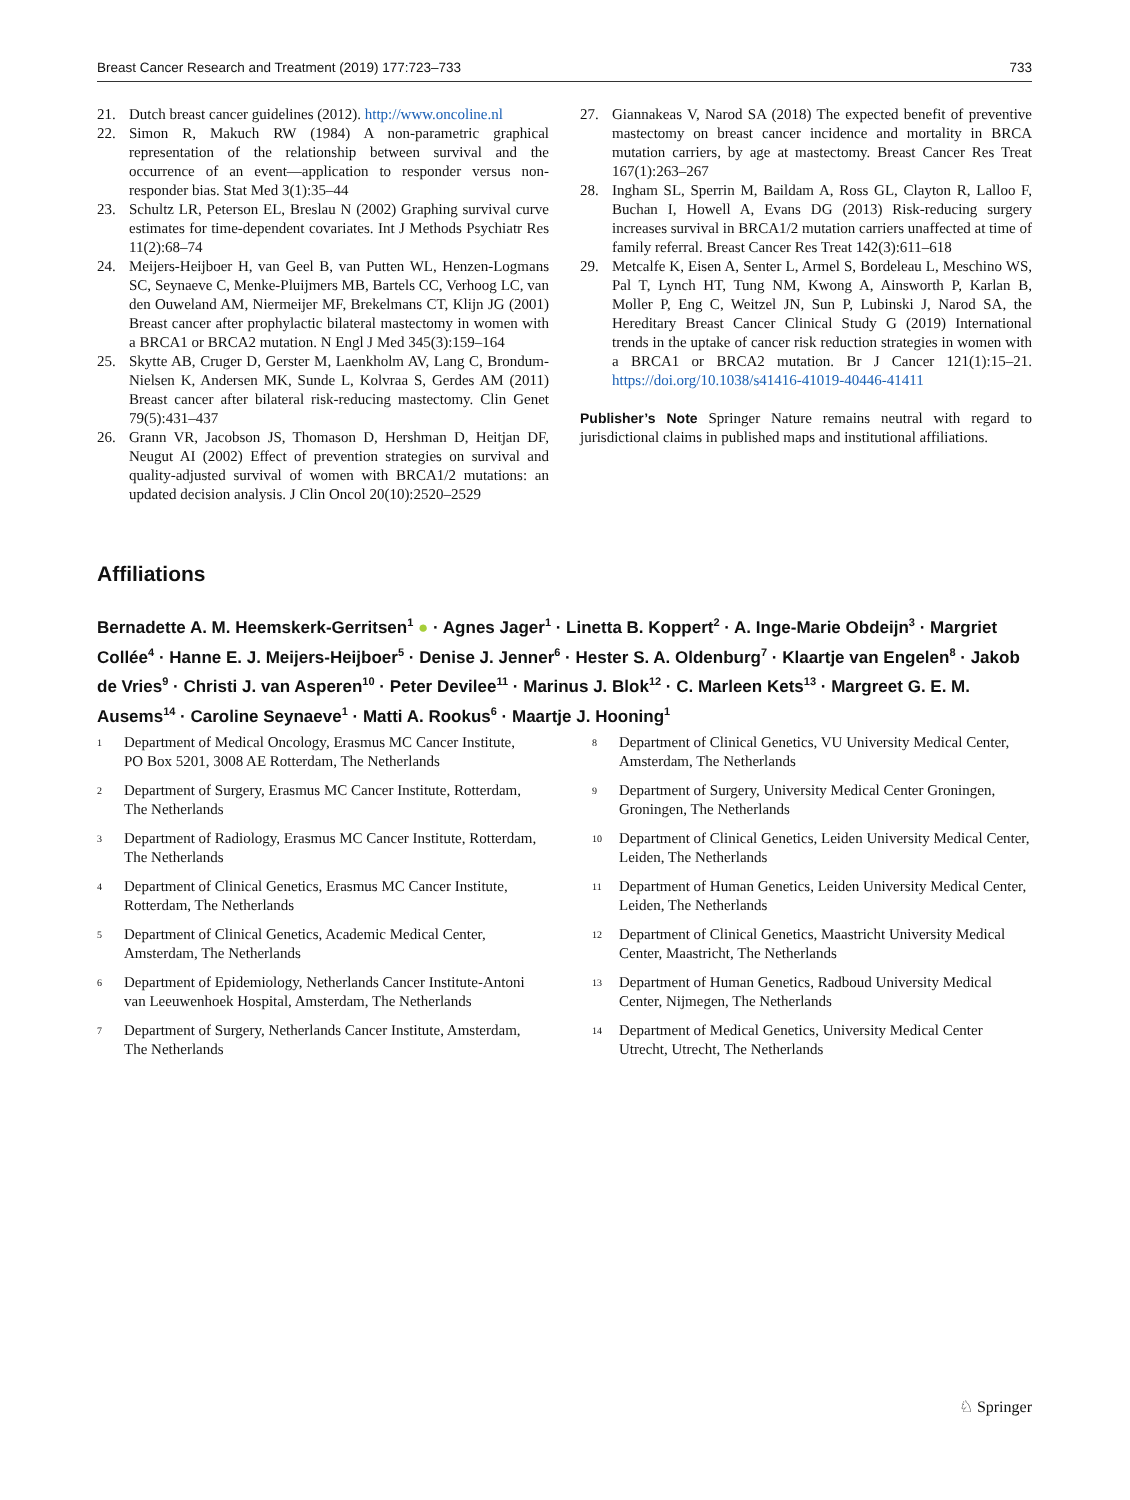Breast Cancer Research and Treatment (2019) 177:723–733 733
21. Dutch breast cancer guidelines (2012). http://www.oncoline.nl
22. Simon R, Makuch RW (1984) A non-parametric graphical representation of the relationship between survival and the occurrence of an event—application to responder versus non-responder bias. Stat Med 3(1):35–44
23. Schultz LR, Peterson EL, Breslau N (2002) Graphing survival curve estimates for time-dependent covariates. Int J Methods Psychiatr Res 11(2):68–74
24. Meijers-Heijboer H, van Geel B, van Putten WL, Henzen-Logmans SC, Seynaeve C, Menke-Pluijmers MB, Bartels CC, Verhoog LC, van den Ouweland AM, Niermeijer MF, Brekelmans CT, Klijn JG (2001) Breast cancer after prophylactic bilateral mastectomy in women with a BRCA1 or BRCA2 mutation. N Engl J Med 345(3):159–164
25. Skytte AB, Cruger D, Gerster M, Laenkholm AV, Lang C, Brondum-Nielsen K, Andersen MK, Sunde L, Kolvraa S, Gerdes AM (2011) Breast cancer after bilateral risk-reducing mastectomy. Clin Genet 79(5):431–437
26. Grann VR, Jacobson JS, Thomason D, Hershman D, Heitjan DF, Neugut AI (2002) Effect of prevention strategies on survival and quality-adjusted survival of women with BRCA1/2 mutations: an updated decision analysis. J Clin Oncol 20(10):2520–2529
27. Giannakeas V, Narod SA (2018) The expected benefit of preventive mastectomy on breast cancer incidence and mortality in BRCA mutation carriers, by age at mastectomy. Breast Cancer Res Treat 167(1):263–267
28. Ingham SL, Sperrin M, Baildam A, Ross GL, Clayton R, Lalloo F, Buchan I, Howell A, Evans DG (2013) Risk-reducing surgery increases survival in BRCA1/2 mutation carriers unaffected at time of family referral. Breast Cancer Res Treat 142(3):611–618
29. Metcalfe K, Eisen A, Senter L, Armel S, Bordeleau L, Meschino WS, Pal T, Lynch HT, Tung NM, Kwong A, Ainsworth P, Karlan B, Moller P, Eng C, Weitzel JN, Sun P, Lubinski J, Narod SA, the Hereditary Breast Cancer Clinical Study G (2019) International trends in the uptake of cancer risk reduction strategies in women with a BRCA1 or BRCA2 mutation. Br J Cancer 121(1):15–21. https://doi.org/10.1038/s41416-41019-40446-41411
Publisher’s Note Springer Nature remains neutral with regard to jurisdictional claims in published maps and institutional affiliations.
Affiliations
Bernadette A. M. Heemskerk-Gerritsen<sup>1</sup> ● · Agnes Jager<sup>1</sup> · Linetta B. Koppert<sup>2</sup> · A. Inge-Marie Obdeijn<sup>3</sup> · Margriet Collée<sup>4</sup> · Hanne E. J. Meijers-Heijboer<sup>5</sup> · Denise J. Jenner<sup>6</sup> · Hester S. A. Oldenburg<sup>7</sup> · Klaartje van Engelen<sup>8</sup> · Jakob de Vries<sup>9</sup> · Christi J. van Asperen<sup>10</sup> · Peter Devilee<sup>11</sup> · Marinus J. Blok<sup>12</sup> · C. Marleen Kets<sup>13</sup> · Margreet G. E. M. Ausems<sup>14</sup> · Caroline Seynaeve<sup>1</sup> · Matti A. Rookus<sup>6</sup> · Maartje J. Hooning<sup>1</sup>
<sup>1</sup> Department of Medical Oncology, Erasmus MC Cancer Institute, PO Box 5201, 3008 AE Rotterdam, The Netherlands
<sup>2</sup> Department of Surgery, Erasmus MC Cancer Institute, Rotterdam, The Netherlands
<sup>3</sup> Department of Radiology, Erasmus MC Cancer Institute, Rotterdam, The Netherlands
<sup>4</sup> Department of Clinical Genetics, Erasmus MC Cancer Institute, Rotterdam, The Netherlands
<sup>5</sup> Department of Clinical Genetics, Academic Medical Center, Amsterdam, The Netherlands
<sup>6</sup> Department of Epidemiology, Netherlands Cancer Institute-Antoni van Leeuwenhoek Hospital, Amsterdam, The Netherlands
<sup>7</sup> Department of Surgery, Netherlands Cancer Institute, Amsterdam, The Netherlands
<sup>8</sup> Department of Clinical Genetics, VU University Medical Center, Amsterdam, The Netherlands
<sup>9</sup> Department of Surgery, University Medical Center Groningen, Groningen, The Netherlands
<sup>10</sup> Department of Clinical Genetics, Leiden University Medical Center, Leiden, The Netherlands
<sup>11</sup> Department of Human Genetics, Leiden University Medical Center, Leiden, The Netherlands
<sup>12</sup> Department of Clinical Genetics, Maastricht University Medical Center, Maastricht, The Netherlands
<sup>13</sup> Department of Human Genetics, Radboud University Medical Center, Nijmegen, The Netherlands
<sup>14</sup> Department of Medical Genetics, University Medical Center Utrecht, Utrecht, The Netherlands
♘ Springer